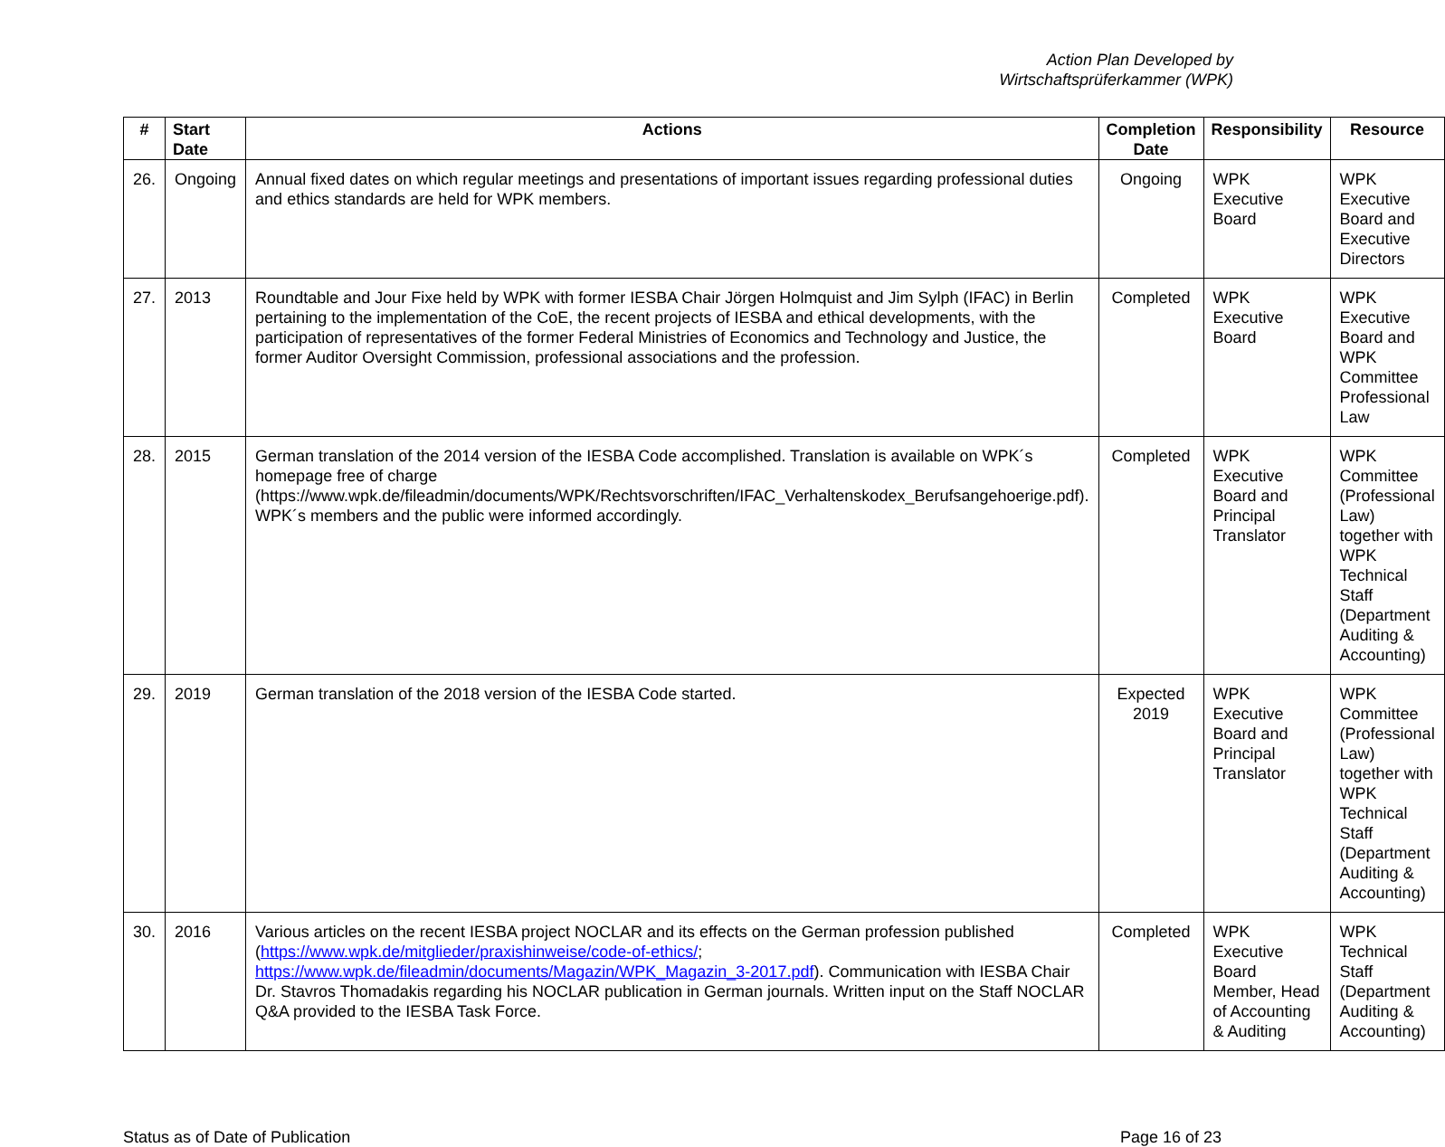Action Plan Developed by
Wirtschaftsprüferkammer (WPK)
| # | Start Date | Actions | Completion Date | Responsibility | Resource |
| --- | --- | --- | --- | --- | --- |
| 26. | Ongoing | Annual fixed dates on which regular meetings and presentations of important issues regarding professional duties and ethics standards are held for WPK members. | Ongoing | WPK Executive Board | WPK Executive Board and Executive Directors |
| 27. | 2013 | Roundtable and Jour Fixe held by WPK with former IESBA Chair Jörgen Holmquist and Jim Sylph (IFAC) in Berlin pertaining to the implementation of the CoE, the recent projects of IESBA and ethical developments, with the participation of representatives of the former Federal Ministries of Economics and Technology and Justice, the former Auditor Oversight Commission, professional associations and the profession. | Completed | WPK Executive Board | WPK Executive Board and WPK Committee Professional Law |
| 28. | 2015 | German translation of the 2014 version of the IESBA Code accomplished. Translation is available on WPK´s homepage free of charge (https://www.wpk.de/fileadmin/documents/WPK/Rechtsvorschriften/IFAC_Verhaltenskodex_Berufsangehoerige.pdf). WPK´s members and the public were informed accordingly. | Completed | WPK Executive Board and Principal Translator | WPK Committee (Professional Law) together with WPK Technical Staff (Department Auditing & Accounting) |
| 29. | 2019 | German translation of the 2018 version of the IESBA Code started. | Expected 2019 | WPK Executive Board and Principal Translator | WPK Committee (Professional Law) together with WPK Technical Staff (Department Auditing & Accounting) |
| 30. | 2016 | Various articles on the recent IESBA project NOCLAR and its effects on the German profession published ( https://www.wpk.de/mitglieder/praxishinweise/code-of-ethics/ ; https://www.wpk.de/fileadmin/documents/Magazin/WPK_Magazin_3-2017.pdf ). Communication with IESBA Chair Dr. Stavros Thomadakis regarding his NOCLAR publication in German journals. Written input on the Staff NOCLAR Q&A provided to the IESBA Task Force. | Completed | WPK Executive Board Member, Head of Accounting & Auditing | WPK Technical Staff (Department Auditing & Accounting) |
Status as of Date of Publication Page 16 of 23